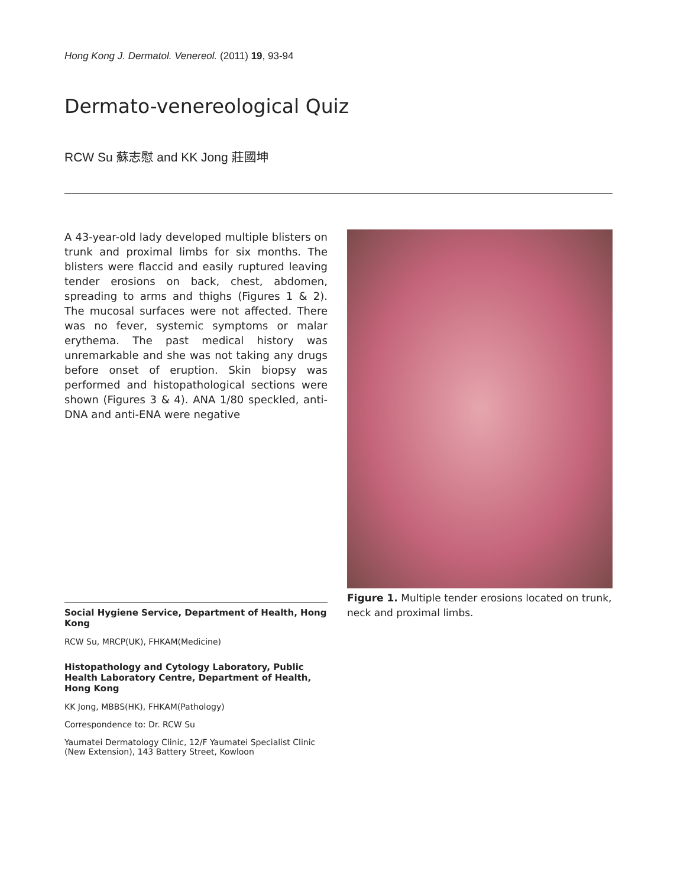Hong Kong J. Dermatol. Venereol. (2011) 19, 93-94
Dermato-venereological Quiz
RCW Su 蘇志慰 and KK Jong 莊國坤
A 43-year-old lady developed multiple blisters on trunk and proximal limbs for six months. The blisters were flaccid and easily ruptured leaving tender erosions on back, chest, abdomen, spreading to arms and thighs (Figures 1 & 2). The mucosal surfaces were not affected. There was no fever, systemic symptoms or malar erythema. The past medical history was unremarkable and she was not taking any drugs before onset of eruption. Skin biopsy was performed and histopathological sections were shown (Figures 3 & 4). ANA 1/80 speckled, anti-DNA and anti-ENA were negative
Social Hygiene Service, Department of Health, Hong Kong
RCW Su, MRCP(UK), FHKAM(Medicine)
Histopathology and Cytology Laboratory, Public Health Laboratory Centre, Department of Health, Hong Kong
KK Jong, MBBS(HK), FHKAM(Pathology)
Correspondence to: Dr. RCW Su
Yaumatei Dermatology Clinic, 12/F Yaumatei Specialist Clinic (New Extension), 143 Battery Street, Kowloon
Figure 1. Multiple tender erosions located on trunk, neck and proximal limbs.